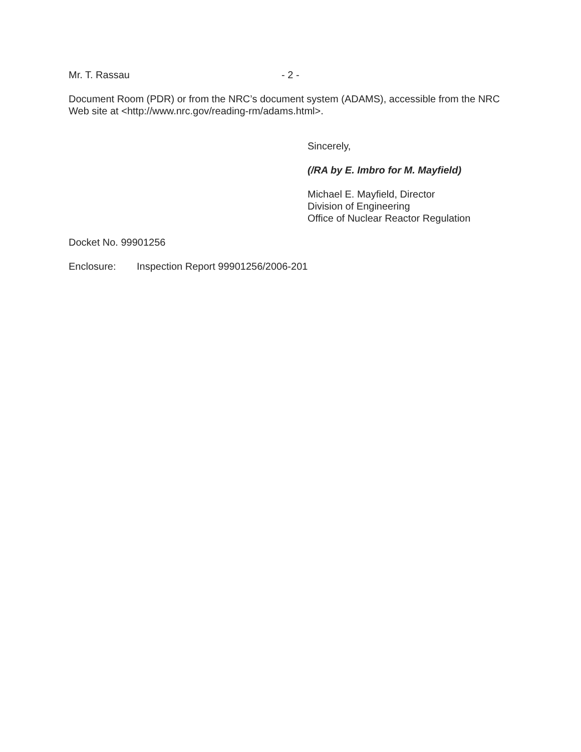Mr. T. Rassau - 2 -
Document Room (PDR) or from the NRC’s document system (ADAMS), accessible from the NRC Web site at <http://www.nrc.gov/reading-rm/adams.html>.
Sincerely,
(/RA by E. Imbro for M. Mayfield)
Michael E. Mayfield, Director
Division of Engineering
Office of Nuclear Reactor Regulation
Docket No. 99901256
Enclosure: Inspection Report 99901256/2006-201